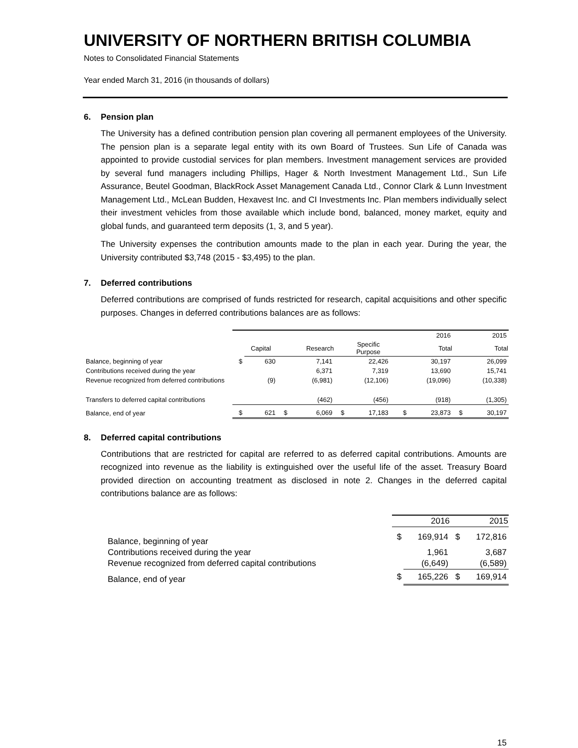UNIVERSITY OF NORTHERN BRITISH COLUMBIA
Notes to Consolidated Financial Statements
Year ended March 31, 2016 (in thousands of dollars)
6. Pension plan
The University has a defined contribution pension plan covering all permanent employees of the University. The pension plan is a separate legal entity with its own Board of Trustees. Sun Life of Canada was appointed to provide custodial services for plan members. Investment management services are provided by several fund managers including Phillips, Hager & North Investment Management Ltd., Sun Life Assurance, Beutel Goodman, BlackRock Asset Management Canada Ltd., Connor Clark & Lunn Investment Management Ltd., McLean Budden, Hexavest Inc. and CI Investments Inc. Plan members individually select their investment vehicles from those available which include bond, balanced, money market, equity and global funds, and guaranteed term deposits (1, 3, and 5 year).
The University expenses the contribution amounts made to the plan in each year. During the year, the University contributed $3,748 (2015 - $3,495) to the plan.
7. Deferred contributions
Deferred contributions are comprised of funds restricted for research, capital acquisitions and other specific purposes. Changes in deferred contributions balances are as follows:
| | | | | | | | | | 2016 | | 2015 |
| | | Capital | | Research | | Specific Purpose | | | Total | | Total |
| Balance, beginning of year | $ | 630 | | 7,141 | | 22,426 | | | 30,197 | | 26,099 |
| Contributions received during the year | | | | 6,371 | | 7,319 | | | 13,690 | | 15,741 |
| Revenue recognized from deferred contributions | | (9) | | (6,981) | | (12,106) | | | (19,096) | | (10,338) |
| Transfers to deferred capital contributions | | | | (462) | | (456) | | | (918) | | (1,305) |
| Balance, end of year | $ | 621 | $ | 6,069 | $ | 17,183 | | $ | 23,873 | $ | 30,197 |
8. Deferred capital contributions
Contributions that are restricted for capital are referred to as deferred capital contributions. Amounts are recognized into revenue as the liability is extinguished over the useful life of the asset. Treasury Board provided direction on accounting treatment as disclosed in note 2. Changes in the deferred capital contributions balance are as follows:
| | | 2016 | | 2015 |
| Balance, beginning of year | $ | 169,914 | $ | 172,816 |
| Contributions received during the year | | 1,961 | | 3,687 |
| Revenue recognized from deferred capital contributions | | (6,649) | | (6,589) |
| Balance, end of year | $ | 165,226 | $ | 169,914 |
15